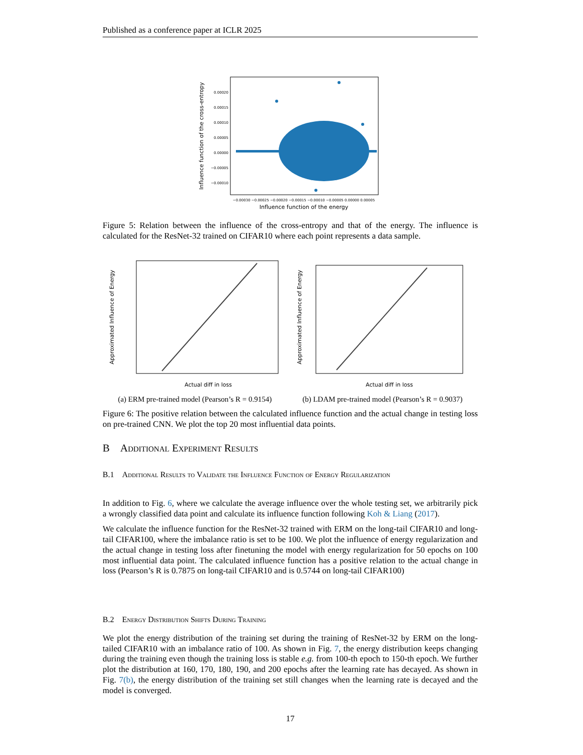Published as a conference paper at ICLR 2025
0.00020
0.00015
0.00010
0.00005
0.00000
−0.00005
−0.00010
−0.00030 −0.00025 −0.00020 −0.00015 −0.00010 −0.00005 0.00000 0.00005
Influence function of the energy
Influence function of the cross-entropy
Figure 5: Relation between the influence of the cross-entropy and that of the energy. The influence is calculated for the ResNet-32 trained on CIFAR10 where each point represents a data sample.
Actual diff in loss
Approximated Influence of Energy
Actual diff in loss
Approximated Influence of Energy
(a) ERM pre-trained model (Pearson’s R = 0.9154) (b) LDAM pre-trained model (Pearson’s R = 0.9037)
Figure 6: The positive relation between the calculated influence function and the actual change in testing loss on pre-trained CNN. We plot the top 20 most influential data points.
B Additional Experiment Results
B.1 Additional Results to Validate the Influence Function of Energy Regularization
In addition to Fig. 6, where we calculate the average influence over the whole testing set, we arbitrarily pick a wrongly classified data point and calculate its influence function following Koh & Liang (2017).
We calculate the influence function for the ResNet-32 trained with ERM on the long-tail CIFAR10 and long-tail CIFAR100, where the imbalance ratio is set to be 100. We plot the influence of energy regularization and the actual change in testing loss after finetuning the model with energy regularization for 50 epochs on 100 most influential data point. The calculated influence function has a positive relation to the actual change in loss (Pearson’s R is 0.7875 on long-tail CIFAR10 and is 0.5744 on long-tail CIFAR100)
B.2 Energy Distribution Shifts During Training
We plot the energy distribution of the training set during the training of ResNet-32 by ERM on the long-tailed CIFAR10 with an imbalance ratio of 100. As shown in Fig. 7, the energy distribution keeps changing during the training even though the training loss is stable e.g. from 100-th epoch to 150-th epoch. We further plot the distribution at 160, 170, 180, 190, and 200 epochs after the learning rate has decayed. As shown in Fig. 7(b), the energy distribution of the training set still changes when the learning rate is decayed and the model is converged.
17